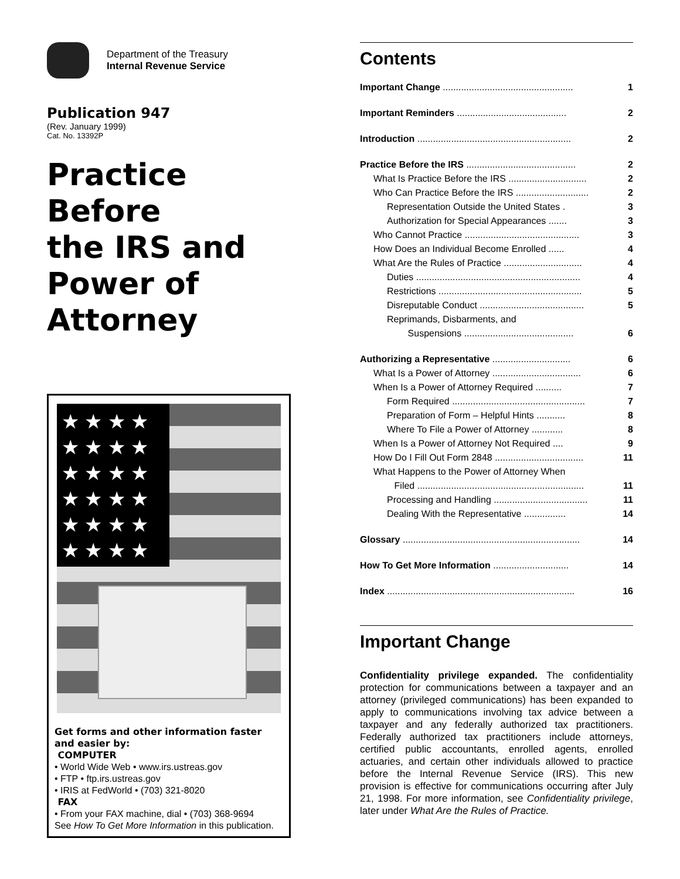Department of the Treasury
Internal Revenue Service
Publication 947
(Rev. January 1999)
Cat. No. 13392P
Practice
Before
the IRS and
Power of
Attorney
★ ★ ★ ★ ★ ★ ★ ★ ★ ★ ★ ★ ★ ★ ★ ★ ★ ★ ★ ★ ★ ★ ★ ★
Get forms and other information faster and easier by:
COMPUTER
• World Wide Web • www.irs.ustreas.gov
• FTP • ftp.irs.ustreas.gov
• IRIS at FedWorld • (703) 321-8020
FAX
• From your FAX machine, dial • (703) 368-9694
See How To Get More Information in this publication.
Contents
Important Change .................................................. 1
Important Reminders .......................................... 2
Introduction ........................................................... 2
Practice Before the IRS .......................................... 2
What Is Practice Before the IRS .............................. 2
Who Can Practice Before the IRS ............................ 2
Representation Outside the United States . 3
Authorization for Special Appearances ....... 3
Who Cannot Practice ............................................ 3
How Does an Individual Become Enrolled ...... 4
What Are the Rules of Practice .............................. 4
Duties ............................................................... 4
Restrictions ....................................................... 5
Disreputable Conduct ........................................ 5
Reprimands, Disbarments, and
Suspensions .......................................... 6
Authorizing a Representative .............................. 6
What Is a Power of Attorney .................................. 6
When Is a Power of Attorney Required .......... 7
Form Required ................................................... 7
Preparation of Form – Helpful Hints ........... 8
Where To File a Power of Attorney ............ 8
When Is a Power of Attorney Not Required .... 9
How Do I Fill Out Form 2848 .................................. 11
What Happens to the Power of Attorney When
Filed ................................................................ 11
Processing and Handling .................................... 11
Dealing With the Representative ................ 14
Glossary .................................................................... 14
How To Get More Information ............................. 14
Index ........................................................................ 16
Important Change
Confidentiality privilege expanded. The confidentiality protection for communications between a taxpayer and an attorney (privileged communications) has been expanded to apply to communications involving tax advice between a taxpayer and any federally authorized tax practitioners. Federally authorized tax practitioners include attorneys, certified public accountants, enrolled agents, enrolled actuaries, and certain other individuals allowed to practice before the Internal Revenue Service (IRS). This new provision is effective for communications occurring after July 21, 1998. For more information, see Confidentiality privilege, later under What Are the Rules of Practice.